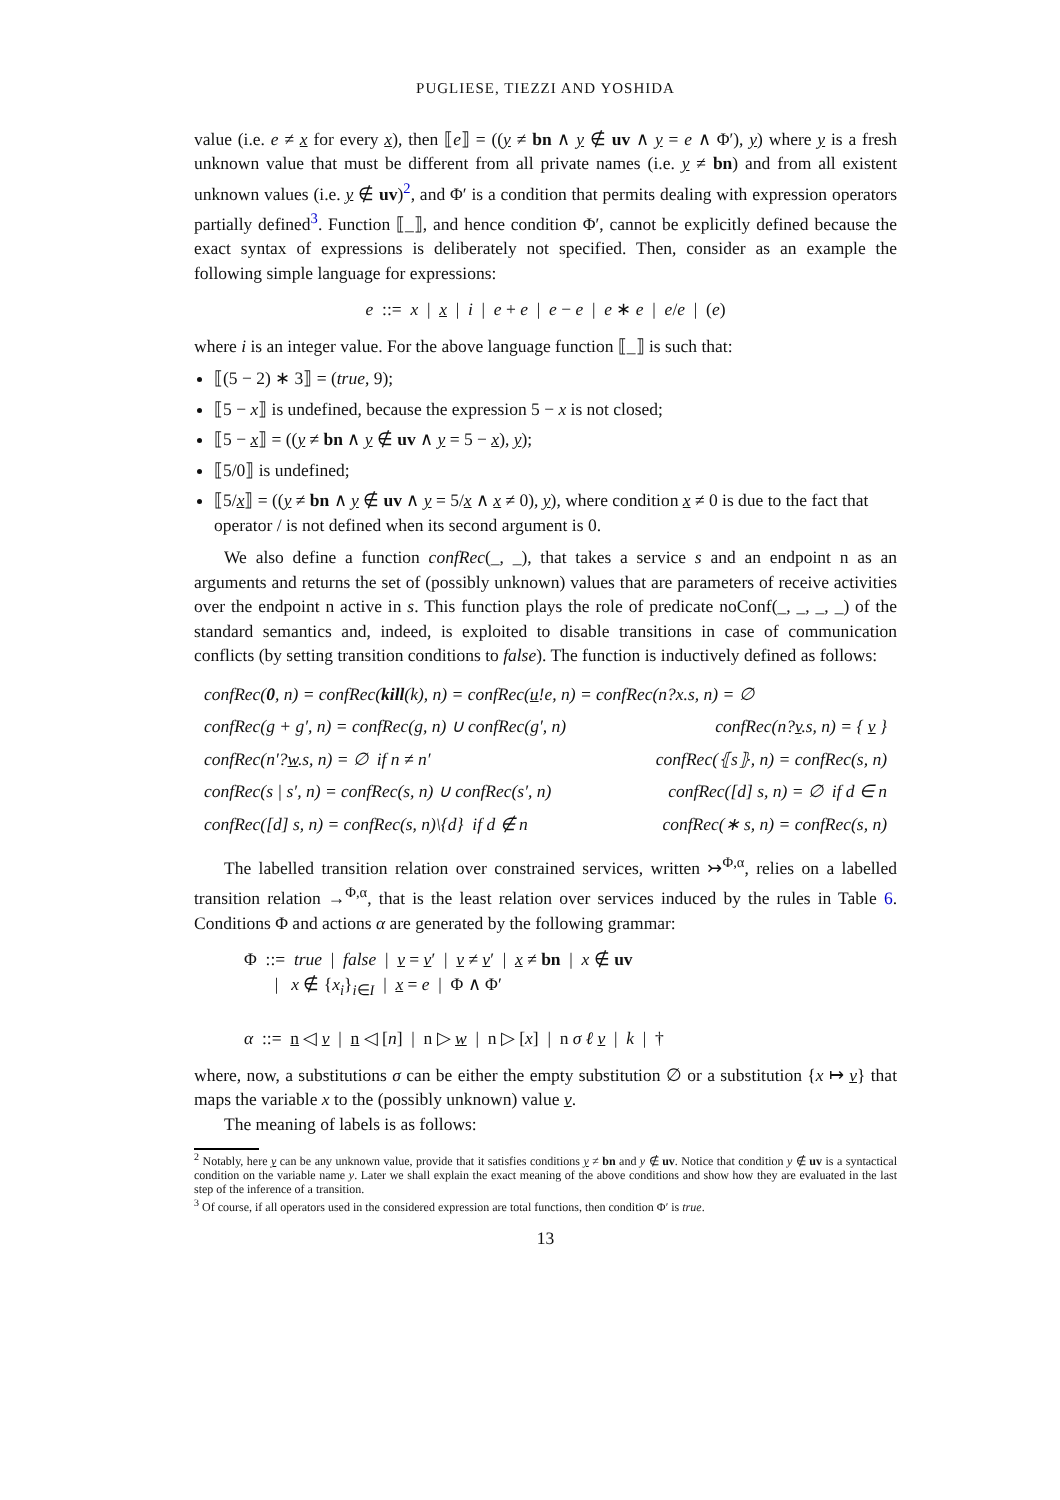PUGLIESE, TIEZZI AND YOSHIDA
value (i.e. e ≠ x for every x), then ⟦e⟧ = ((y ≠ bn ∧ y ∉ uv ∧ y = e ∧ Φ′), y) where y is a fresh unknown value that must be different from all private names (i.e. y ≠ bn) and from all existent unknown values (i.e. y ∉ uv)<sup>2</sup>, and Φ′ is a condition that permits dealing with expression operators partially defined<sup>3</sup>. Function ⟦_⟧, and hence condition Φ′, cannot be explicitly defined because the exact syntax of expressions is deliberately not specified. Then, consider as an example the following simple language for expressions:
e ::= x | x | i | e + e | e − e | e ∗ e | e/e | (e)
where i is an integer value. For the above language function ⟦_⟧ is such that:
⟦(5 − 2) ∗ 3⟧ = (true, 9);
⟦5 − x⟧ is undefined, because the expression 5 − x is not closed;
⟦5 − x⟧ = ((y ≠ bn ∧ y ∉ uv ∧ y = 5 − x), y);
⟦5/0⟧ is undefined;
⟦5/x⟧ = ((y ≠ bn ∧ y ∉ uv ∧ y = 5/x ∧ x ≠ 0), y), where condition x ≠ 0 is due to the fact that operator / is not defined when its second argument is 0.
We also define a function confRec(_, _), that takes a service s and an endpoint n as an arguments and returns the set of (possibly unknown) values that are parameters of receive activities over the endpoint n active in s. This function plays the role of predicate noConf(_, _, _, _) of the standard semantics and, indeed, is exploited to disable transitions in case of communication conflicts (by setting transition conditions to false). The function is inductively defined as follows:
| confRec( 0 , n) = confRec( kill (k), n) = confRec( u !e, n) = confRec(n?x.s, n) = ∅ | |
| confRec(g + g′, n) = confRec(g, n) ∪ confRec(g′, n) | confRec(n? v .s, n) = { v } |
| confRec(n′? w .s, n) = ∅ if n ≠ n′ | confRec(⦃s⦄, n) = confRec(s, n) |
| confRec(s / s′, n) = confRec(s, n) ∪ confRec(s′, n) | confRec([d] s, n) = ∅ if d ∈ n |
| confRec([d] s, n) = confRec(s, n)\{d} if d ∉ n | confRec(∗ s, n) = confRec(s, n) |
The labelled transition relation over constrained services, written ↣<sup>Φ,α</sup>, relies on a labelled transition relation →<sup>Φ,α</sup>, that is the least relation over services induced by the rules in Table 6. Conditions Φ and actions α are generated by the following grammar:
Φ ::= true | false | v = v′ | v ≠ v′ | x ≠ bn | x ∉ uv
| x ∉ {x<sub>i</sub>}<sub>i∈I</sub> | x = e | Φ ∧ Φ′
α ::= n ◁ v | n ◁ [n] | n ▷ w | n ▷ [x] | n σ ℓ v | k | †
where, now, a substitutions σ can be either the empty substitution ∅ or a substitution {x ↦ v} that maps the variable x to the (possibly unknown) value v.
The meaning of labels is as follows:
<sup>2</sup> Notably, here y can be any unknown value, provide that it satisfies conditions y ≠ bn and y ∉ uv. Notice that condition y ∉ uv is a syntactical condition on the variable name y. Later we shall explain the exact meaning of the above conditions and show how they are evaluated in the last step of the inference of a transition.
<sup>3</sup> Of course, if all operators used in the considered expression are total functions, then condition Φ′ is true.
13